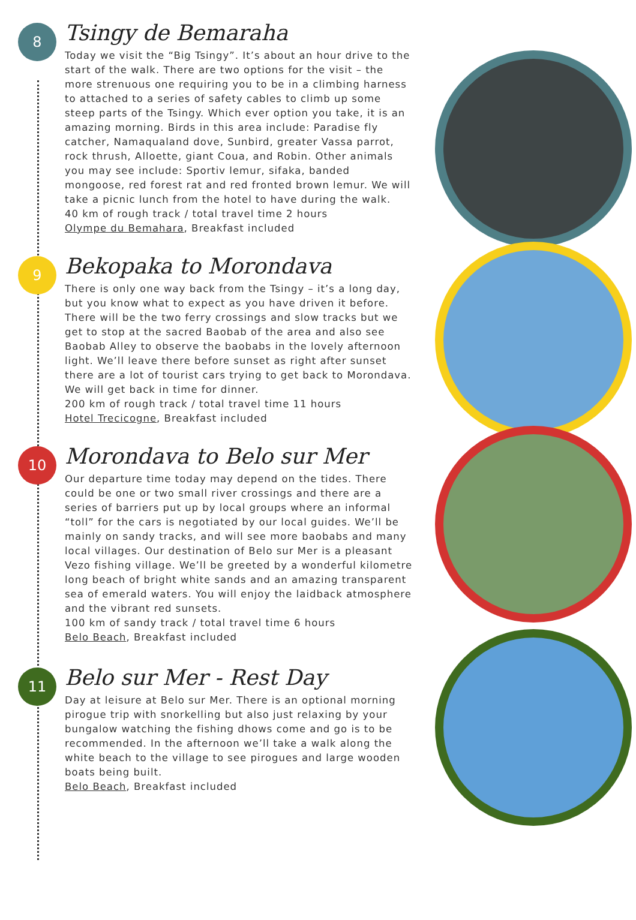8
Tsingy de Bemaraha
Today we visit the “Big Tsingy”. It’s about an hour drive to the start of the walk. There are two options for the visit – the more strenuous one requiring you to be in a climbing harness to attached to a series of safety cables to climb up some steep parts of the Tsingy. Which ever option you take, it is an amazing morning. Birds in this area include: Paradise fly catcher, Namaqualand dove, Sunbird, greater Vassa parrot, rock thrush, Alloette, giant Coua, and Robin. Other animals you may see include: Sportiv lemur, sifaka, banded mongoose, red forest rat and red fronted brown lemur. We will take a picnic lunch from the hotel to have during the walk.
40 km of rough track / total travel time 2 hours
Olympe du Bemahara, Breakfast included
9
Bekopaka to Morondava
There is only one way back from the Tsingy – it’s a long day, but you know what to expect as you have driven it before. There will be the two ferry crossings and slow tracks but we get to stop at the sacred Baobab of the area and also see Baobab Alley to observe the baobabs in the lovely afternoon light. We’ll leave there before sunset as right after sunset there are a lot of tourist cars trying to get back to Morondava. We will get back in time for dinner.
200 km of rough track / total travel time 11 hours
Hotel Trecicogne, Breakfast included
10
Morondava to Belo sur Mer
Our departure time today may depend on the tides. There could be one or two small river crossings and there are a series of barriers put up by local groups where an informal “toll” for the cars is negotiated by our local guides. We’ll be mainly on sandy tracks, and will see more baobabs and many local villages. Our destination of Belo sur Mer is a pleasant Vezo fishing village. We’ll be greeted by a wonderful kilometre long beach of bright white sands and an amazing transparent sea of emerald waters. You will enjoy the laidback atmosphere and the vibrant red sunsets.
100 km of sandy track / total travel time 6 hours
Belo Beach, Breakfast included
11
Belo sur Mer - Rest Day
Day at leisure at Belo sur Mer. There is an optional morning pirogue trip with snorkelling but also just relaxing by your bungalow watching the fishing dhows come and go is to be recommended. In the afternoon we’ll take a walk along the white beach to the village to see pirogues and large wooden boats being built.
Belo Beach, Breakfast included